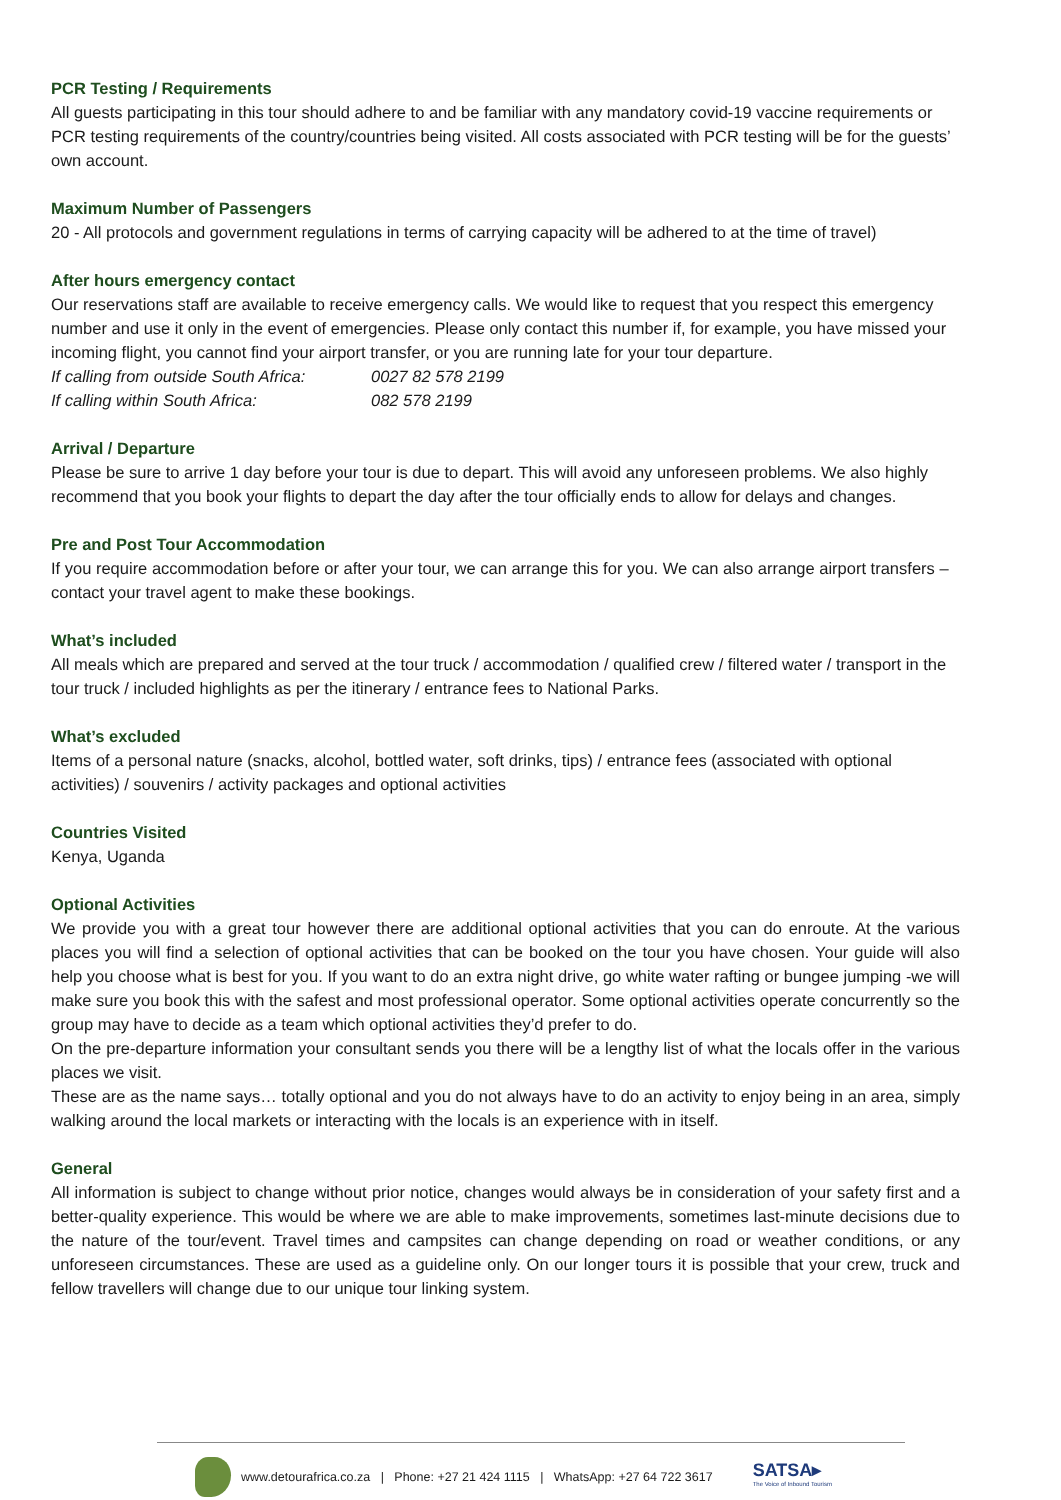PCR Testing / Requirements
All guests participating in this tour should adhere to and be familiar with any mandatory covid-19 vaccine requirements or PCR testing requirements of the country/countries being visited. All costs associated with PCR testing will be for the guests’ own account.
Maximum Number of Passengers
20 - All protocols and government regulations in terms of carrying capacity will be adhered to at the time of travel)
After hours emergency contact
Our reservations staff are available to receive emergency calls. We would like to request that you respect this emergency number and use it only in the event of emergencies. Please only contact this number if, for example, you have missed your incoming flight, you cannot find your airport transfer, or you are running late for your tour departure.
If calling from outside South Africa: 0027 82 578 2199
If calling within South Africa: 082 578 2199
Arrival / Departure
Please be sure to arrive 1 day before your tour is due to depart. This will avoid any unforeseen problems. We also highly recommend that you book your flights to depart the day after the tour officially ends to allow for delays and changes.
Pre and Post Tour Accommodation
If you require accommodation before or after your tour, we can arrange this for you. We can also arrange airport transfers – contact your travel agent to make these bookings.
What’s included
All meals which are prepared and served at the tour truck / accommodation / qualified crew / filtered water / transport in the tour truck / included highlights as per the itinerary / entrance fees to National Parks.
What’s excluded
Items of a personal nature (snacks, alcohol, bottled water, soft drinks, tips) / entrance fees (associated with optional activities) / souvenirs / activity packages and optional activities
Countries Visited
Kenya, Uganda
Optional Activities
We provide you with a great tour however there are additional optional activities that you can do enroute. At the various places you will find a selection of optional activities that can be booked on the tour you have chosen. Your guide will also help you choose what is best for you. If you want to do an extra night drive, go white water rafting or bungee jumping -we will make sure you book this with the safest and most professional operator. Some optional activities operate concurrently so the group may have to decide as a team which optional activities they’d prefer to do.
On the pre-departure information your consultant sends you there will be a lengthy list of what the locals offer in the various places we visit.
These are as the name says… totally optional and you do not always have to do an activity to enjoy being in an area, simply walking around the local markets or interacting with the locals is an experience with in itself.
General
All information is subject to change without prior notice, changes would always be in consideration of your safety first and a better-quality experience. This would be where we are able to make improvements, sometimes last-minute decisions due to the nature of the tour/event. Travel times and campsites can change depending on road or weather conditions, or any unforeseen circumstances. These are used as a guideline only. On our longer tours it is possible that your crew, truck and fellow travellers will change due to our unique tour linking system.
www.detourafrica.co.za | Phone: +27 21 424 1115 | WhatsApp: +27 64 722 3617
SATSA▸
The Voice of Inbound Tourism